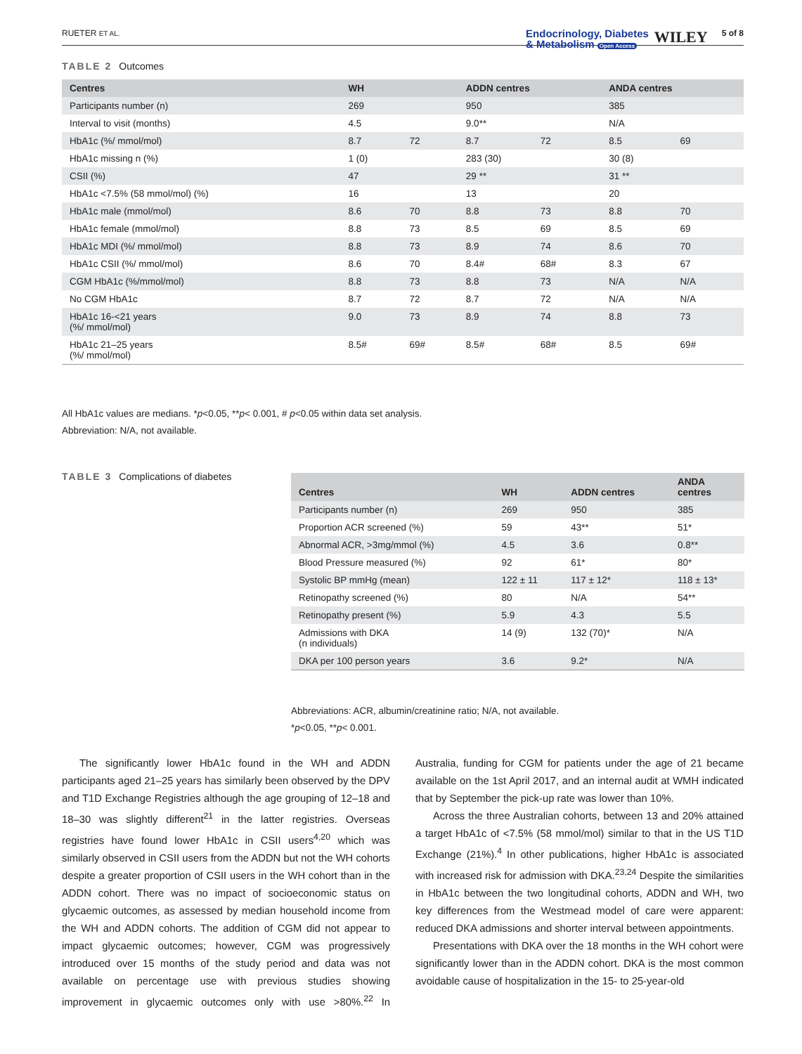RUETER ET AL. Endocrinology, Diabetes
& Metabolism Open Access WILEY 5 of 8
TABLE 2 Outcomes
| Centres | WH | | ADDN centres | | ANDA centres | |
| --- | --- | --- | --- | --- | --- | --- |
| Participants number (n) | 269 | | 950 | | 385 | |
| Interval to visit (months) | 4.5 | | 9.0** | | N/A | |
| HbA1c (%/ mmol/mol) | 8.7 | 72 | 8.7 | 72 | 8.5 | 69 |
| HbA1c missing n (%) | 1 (0) | | 283 (30) | | 30 (8) | |
| CSII (%) | 47 | | 29 ** | | 31 ** | |
| HbA1c <7.5% (58 mmol/mol) (%) | 16 | | 13 | | 20 | |
| HbA1c male (mmol/mol) | 8.6 | 70 | 8.8 | 73 | 8.8 | 70 |
| HbA1c female (mmol/mol) | 8.8 | 73 | 8.5 | 69 | 8.5 | 69 |
| HbA1c MDI (%/ mmol/mol) | 8.8 | 73 | 8.9 | 74 | 8.6 | 70 |
| HbA1c CSII (%/ mmol/mol) | 8.6 | 70 | 8.4# | 68# | 8.3 | 67 |
| CGM HbA1c (%/mmol/mol) | 8.8 | 73 | 8.8 | 73 | N/A | N/A |
| No CGM HbA1c | 8.7 | 72 | 8.7 | 72 | N/A | N/A |
| HbA1c 16-<21 years (%/ mmol/mol) | 9.0 | 73 | 8.9 | 74 | 8.8 | 73 |
| HbA1c 21–25 years (%/ mmol/mol) | 8.5# | 69# | 8.5# | 68# | 8.5 | 69# |
All HbA1c values are medians. *p<0.05, **p< 0.001, # p<0.05 within data set analysis.
Abbreviation: N/A, not available.
TABLE 3 Complications of diabetes
| Centres | WH | ADDN centres | ANDA centres |
| --- | --- | --- | --- |
| Participants number (n) | 269 | 950 | 385 |
| Proportion ACR screened (%) | 59 | 43** | 51* |
| Abnormal ACR, >3mg/mmol (%) | 4.5 | 3.6 | 0.8** |
| Blood Pressure measured (%) | 92 | 61* | 80* |
| Systolic BP mmHg (mean) | 122 ± 11 | 117 ± 12* | 118 ± 13* |
| Retinopathy screened (%) | 80 | N/A | 54** |
| Retinopathy present (%) | 5.9 | 4.3 | 5.5 |
| Admissions with DKA (n individuals) | 14 (9) | 132 (70)* | N/A |
| DKA per 100 person years | 3.6 | 9.2* | N/A |
Abbreviations: ACR, albumin/creatinine ratio; N/A, not available.
*p<0.05, **p< 0.001.
The significantly lower HbA1c found in the WH and ADDN participants aged 21–25 years has similarly been observed by the DPV and T1D Exchange Registries although the age grouping of 12–18 and 18–30 was slightly different<sup>21</sup> in the latter registries. Overseas registries have found lower HbA1c in CSII users<sup>4,20</sup> which was similarly observed in CSII users from the ADDN but not the WH cohorts despite a greater proportion of CSII users in the WH cohort than in the ADDN cohort. There was no impact of socioeconomic status on glycaemic outcomes, as assessed by median household income from the WH and ADDN cohorts. The addition of CGM did not appear to impact glycaemic outcomes; however, CGM was progressively introduced over 15 months of the study period and data was not available on percentage use with previous studies showing improvement in glycaemic outcomes only with use >80%.<sup>22</sup> In Australia, funding for CGM for patients under the age of 21 became available on the 1st April 2017, and an internal audit at WMH indicated that by September the pick-up rate was lower than 10%.
Across the three Australian cohorts, between 13 and 20% attained a target HbA1c of <7.5% (58 mmol/mol) similar to that in the US T1D Exchange (21%).<sup>4</sup> In other publications, higher HbA1c is associated with increased risk for admission with DKA.<sup>23,24</sup> Despite the similarities in HbA1c between the two longitudinal cohorts, ADDN and WH, two key differences from the Westmead model of care were apparent: reduced DKA admissions and shorter interval between appointments.
Presentations with DKA over the 18 months in the WH cohort were significantly lower than in the ADDN cohort. DKA is the most common avoidable cause of hospitalization in the 15- to 25-year-old